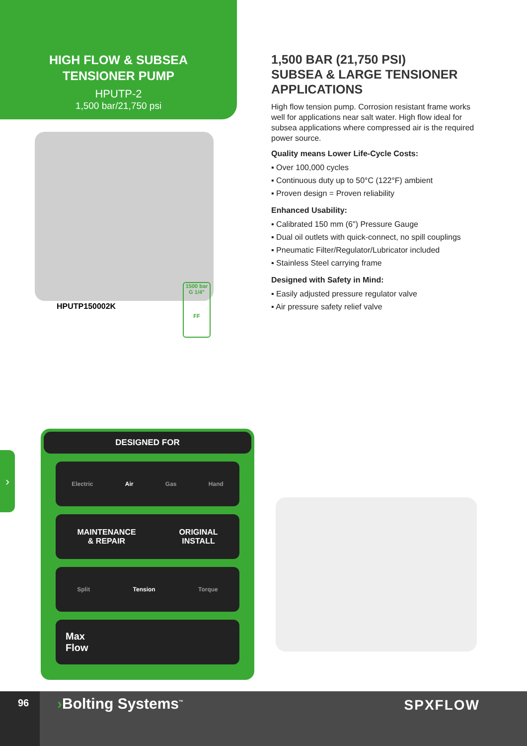HIGH FLOW & SUBSEA
TENSIONER PUMP
HPUTP-2
1,500 bar/21,750 psi
HPUTP150002K
1500 bar
G 1/4"
FF
1,500 BAR (21,750 PSI)
SUBSEA & LARGE TENSIONER APPLICATIONS
High flow tension pump. Corrosion resistant frame works well for applications near salt water. High flow ideal for subsea applications where compressed air is the required power source.
Quality means Lower Life-Cycle Costs:
▪ Over 100,000 cycles
▪ Continuous duty up to 50°C (122°F) ambient
▪ Proven design = Proven reliability
Enhanced Usability:
▪ Calibrated 150 mm (6") Pressure Gauge
▪ Dual oil outlets with quick-connect, no spill couplings
▪ Pneumatic Filter/Regulator/Lubricator included
▪ Stainless Steel carrying frame
Designed with Safety in Mind:
▪ Easily adjusted pressure regulator valve
▪ Air pressure safety relief valve
›
DESIGNED FOR
Electric Air Gas Hand
MAINTENANCE
& REPAIR ORIGINAL
INSTALL
Split Tension Torque
Max
Flow
96 ›Bolting Systems<sup>™</sup> SPXFLOW